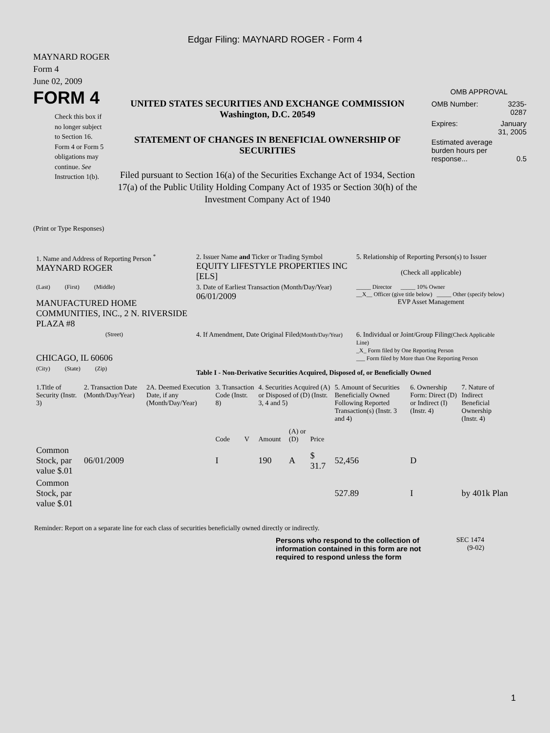Edgar Filing: MAYNARD ROGER - Form 4
MAYNARD ROGER
Form 4
June 02, 2009
FORM 4
Check this box if no longer subject to Section 16. Form 4 or Form 5 obligations may continue. See Instruction 1(b).
UNITED STATES SECURITIES AND EXCHANGE COMMISSION
Washington, D.C. 20549
STATEMENT OF CHANGES IN BENEFICIAL OWNERSHIP OF SECURITIES
Filed pursuant to Section 16(a) of the Securities Exchange Act of 1934, Section 17(a) of the Public Utility Holding Company Act of 1935 or Section 30(h) of the Investment Company Act of 1940
OMB APPROVAL
| OMB Number: | 3235-0287 |
| Expires: | January 31, 2005 |
| Estimated average burden hours per response... | 0.5 |
(Print or Type Responses)
| 1. Name and Address of Reporting Person <sup>*</sup> MAYNARD ROGER | 2. Issuer Name and Ticker or Trading Symbol EQUITY LIFESTYLE PROPERTIES INC [ELS] | 5. Relationship of Reporting Person(s) to Issuer (Check all applicable) |
| (Last) (First) (Middle) MANUFACTURED HOME COMMUNITIES, INC., 2 N. RIVERSIDE PLAZA #8 | 3. Date of Earliest Transaction (Month/Day/Year) 06/01/2009 | _____ Director _____ 10% Owner __X__ Officer (give title below) _____ Other (specify below) EVP Asset Management |
| (Street) CHICAGO, IL 60606 | 4. If Amendment, Date Original Filed (Month/Day/Year) | 6. Individual or Joint/Group Filing (Check Applicable Line) _X_ Form filed by One Reporting Person ___ Form filed by More than One Reporting Person |
| (City) (State) (Zip) | Table I - Non-Derivative Securities Acquired, Disposed of, or Beneficially Owned | |
| 1.Title of Security (Instr. 3) | 2. Transaction Date (Month/Day/Year) | 2A. Deemed Execution Date, if any (Month/Day/Year) | 3. Transaction Code (Instr. 8) | | 4. Securities Acquired (A) or Disposed of (D) (Instr. 3, 4 and 5) | | | 5. Amount of Securities Beneficially Owned Following Reported Transaction(s) (Instr. 3 and 4) | 6. Ownership Form: Direct (D) or Indirect (I) (Instr. 4) | 7. Nature of Indirect Beneficial Ownership (Instr. 4) |
| --- | --- | --- | --- | --- | --- | --- | --- | --- | --- | --- |
| | | | Code | V | Amount | (A) or (D) | Price | | | |
| Common Stock, par value $.01 | 06/01/2009 | | I | | 190 | A | $ 31.7 | 52,456 | D | |
| Common Stock, par value $.01 | | | | | | | | 527.89 | I | by 401k Plan |
Reminder: Report on a separate line for each class of securities beneficially owned directly or indirectly.
Persons who respond to the collection of information contained in this form are not required to respond unless the form
SEC 1474
(9-02)
1